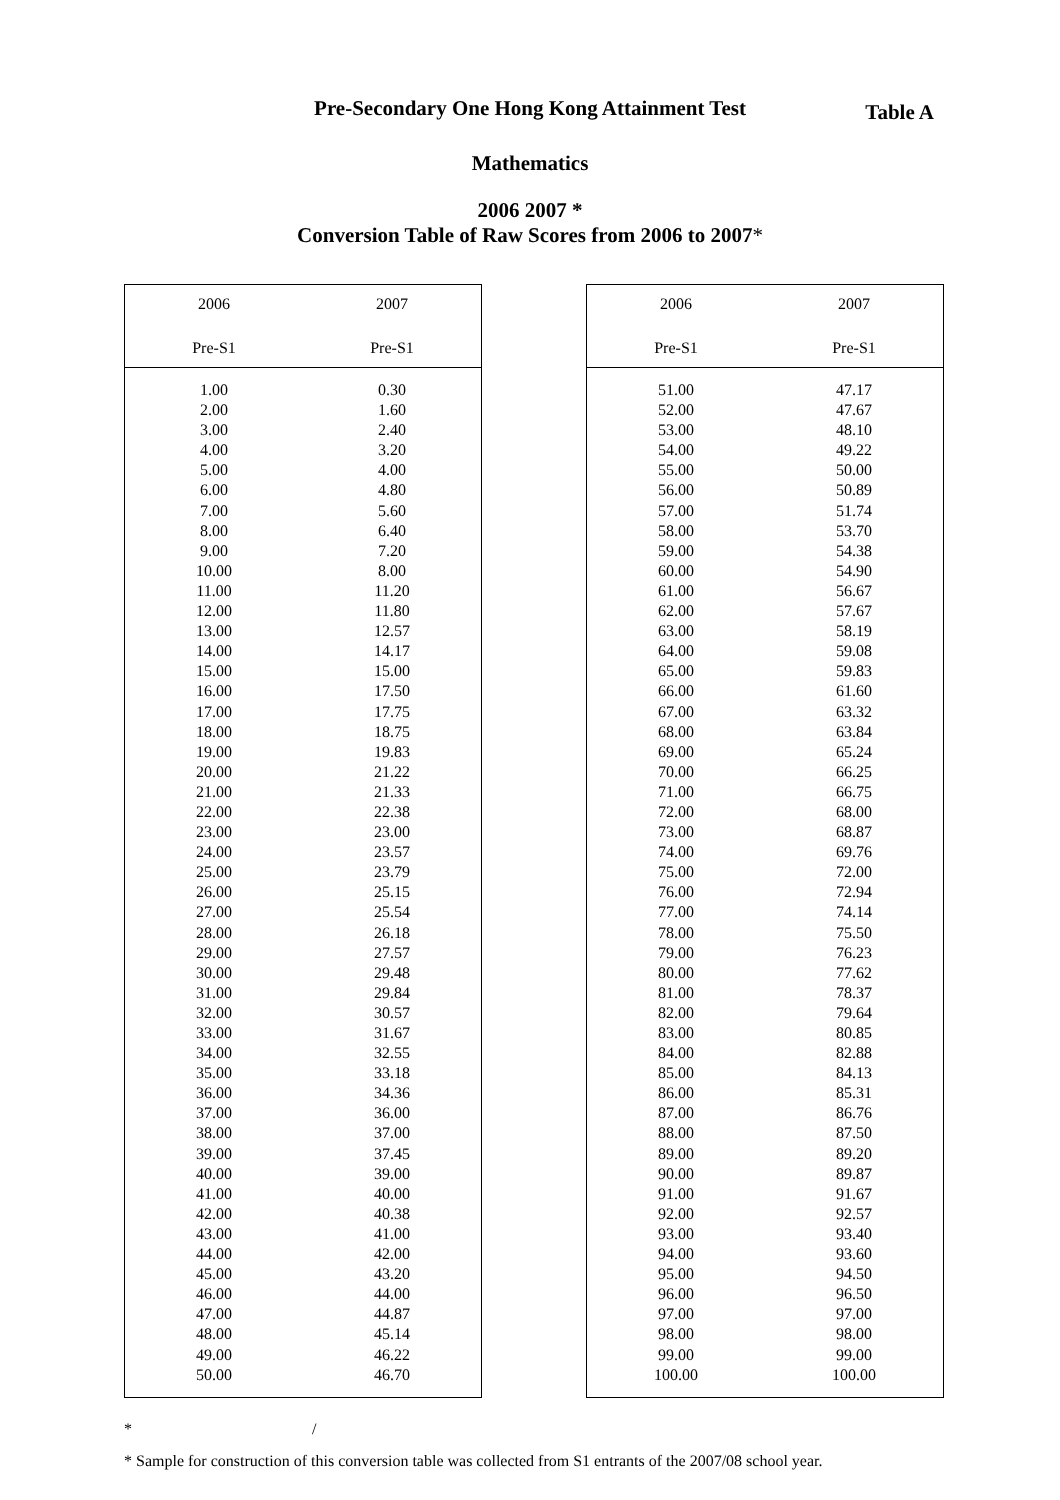Pre-Secondary One Hong Kong Attainment Test
Table A
Mathematics
2006 2007 *
Conversion Table of Raw Scores from 2006 to 2007*
| 2006 Pre-S1 | 2007 Pre-S1 |
| --- | --- |
| 1.00 | 0.30 |
| 2.00 | 1.60 |
| 3.00 | 2.40 |
| 4.00 | 3.20 |
| 5.00 | 4.00 |
| 6.00 | 4.80 |
| 7.00 | 5.60 |
| 8.00 | 6.40 |
| 9.00 | 7.20 |
| 10.00 | 8.00 |
| 11.00 | 11.20 |
| 12.00 | 11.80 |
| 13.00 | 12.57 |
| 14.00 | 14.17 |
| 15.00 | 15.00 |
| 16.00 | 17.50 |
| 17.00 | 17.75 |
| 18.00 | 18.75 |
| 19.00 | 19.83 |
| 20.00 | 21.22 |
| 21.00 | 21.33 |
| 22.00 | 22.38 |
| 23.00 | 23.00 |
| 24.00 | 23.57 |
| 25.00 | 23.79 |
| 26.00 | 25.15 |
| 27.00 | 25.54 |
| 28.00 | 26.18 |
| 29.00 | 27.57 |
| 30.00 | 29.48 |
| 31.00 | 29.84 |
| 32.00 | 30.57 |
| 33.00 | 31.67 |
| 34.00 | 32.55 |
| 35.00 | 33.18 |
| 36.00 | 34.36 |
| 37.00 | 36.00 |
| 38.00 | 37.00 |
| 39.00 | 37.45 |
| 40.00 | 39.00 |
| 41.00 | 40.00 |
| 42.00 | 40.38 |
| 43.00 | 41.00 |
| 44.00 | 42.00 |
| 45.00 | 43.20 |
| 46.00 | 44.00 |
| 47.00 | 44.87 |
| 48.00 | 45.14 |
| 49.00 | 46.22 |
| 50.00 | 46.70 |
| 2006 Pre-S1 | 2007 Pre-S1 |
| --- | --- |
| 51.00 | 47.17 |
| 52.00 | 47.67 |
| 53.00 | 48.10 |
| 54.00 | 49.22 |
| 55.00 | 50.00 |
| 56.00 | 50.89 |
| 57.00 | 51.74 |
| 58.00 | 53.70 |
| 59.00 | 54.38 |
| 60.00 | 54.90 |
| 61.00 | 56.67 |
| 62.00 | 57.67 |
| 63.00 | 58.19 |
| 64.00 | 59.08 |
| 65.00 | 59.83 |
| 66.00 | 61.60 |
| 67.00 | 63.32 |
| 68.00 | 63.84 |
| 69.00 | 65.24 |
| 70.00 | 66.25 |
| 71.00 | 66.75 |
| 72.00 | 68.00 |
| 73.00 | 68.87 |
| 74.00 | 69.76 |
| 75.00 | 72.00 |
| 76.00 | 72.94 |
| 77.00 | 74.14 |
| 78.00 | 75.50 |
| 79.00 | 76.23 |
| 80.00 | 77.62 |
| 81.00 | 78.37 |
| 82.00 | 79.64 |
| 83.00 | 80.85 |
| 84.00 | 82.88 |
| 85.00 | 84.13 |
| 86.00 | 85.31 |
| 87.00 | 86.76 |
| 88.00 | 87.50 |
| 89.00 | 89.20 |
| 90.00 | 89.87 |
| 91.00 | 91.67 |
| 92.00 | 92.57 |
| 93.00 | 93.40 |
| 94.00 | 93.60 |
| 95.00 | 94.50 |
| 96.00 | 96.50 |
| 97.00 | 97.00 |
| 98.00 | 98.00 |
| 99.00 | 99.00 |
| 100.00 | 100.00 |
* /
* Sample for construction of this conversion table was collected from S1 entrants of the 2007/08 school year.